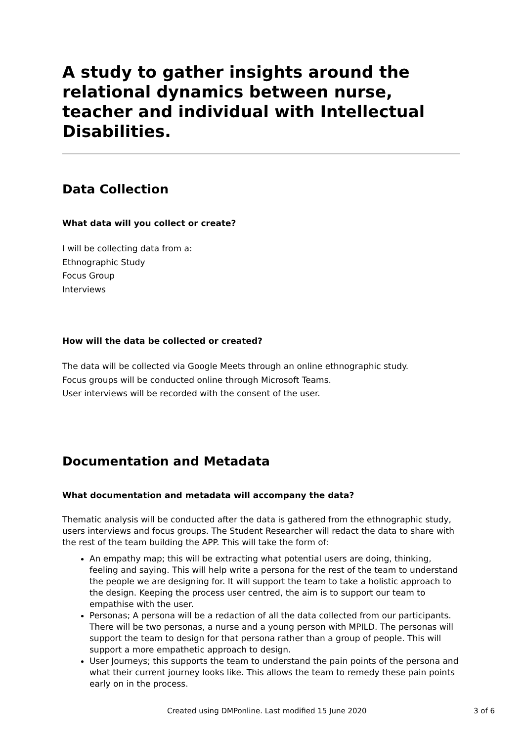A study to gather insights around the relational dynamics between nurse, teacher and individual with Intellectual Disabilities.
Data Collection
What data will you collect or create?
I will be collecting data from a:
Ethnographic Study
Focus Group
Interviews
How will the data be collected or created?
The data will be collected via Google Meets through an online ethnographic study.
Focus groups will be conducted online through Microsoft Teams.
User interviews will be recorded with the consent of the user.
Documentation and Metadata
What documentation and metadata will accompany the data?
Thematic analysis will be conducted after the data is gathered from the ethnographic study, users interviews and focus groups. The Student Researcher will redact the data to share with the rest of the team building the APP. This will take the form of:
An empathy map; this will be extracting what potential users are doing, thinking, feeling and saying. This will help write a persona for the rest of the team to understand the people we are designing for. It will support the team to take a holistic approach to the design. Keeping the process user centred, the aim is to support our team to empathise with the user.
Personas; A persona will be a redaction of all the data collected from our participants. There will be two personas, a nurse and a young person with MPILD. The personas will support the team to design for that persona rather than a group of people. This will support a more empathetic approach to design.
User Journeys; this supports the team to understand the pain points of the persona and what their current journey looks like. This allows the team to remedy these pain points early on in the process.
Created using DMPonline. Last modified 15 June 2020 3 of 6